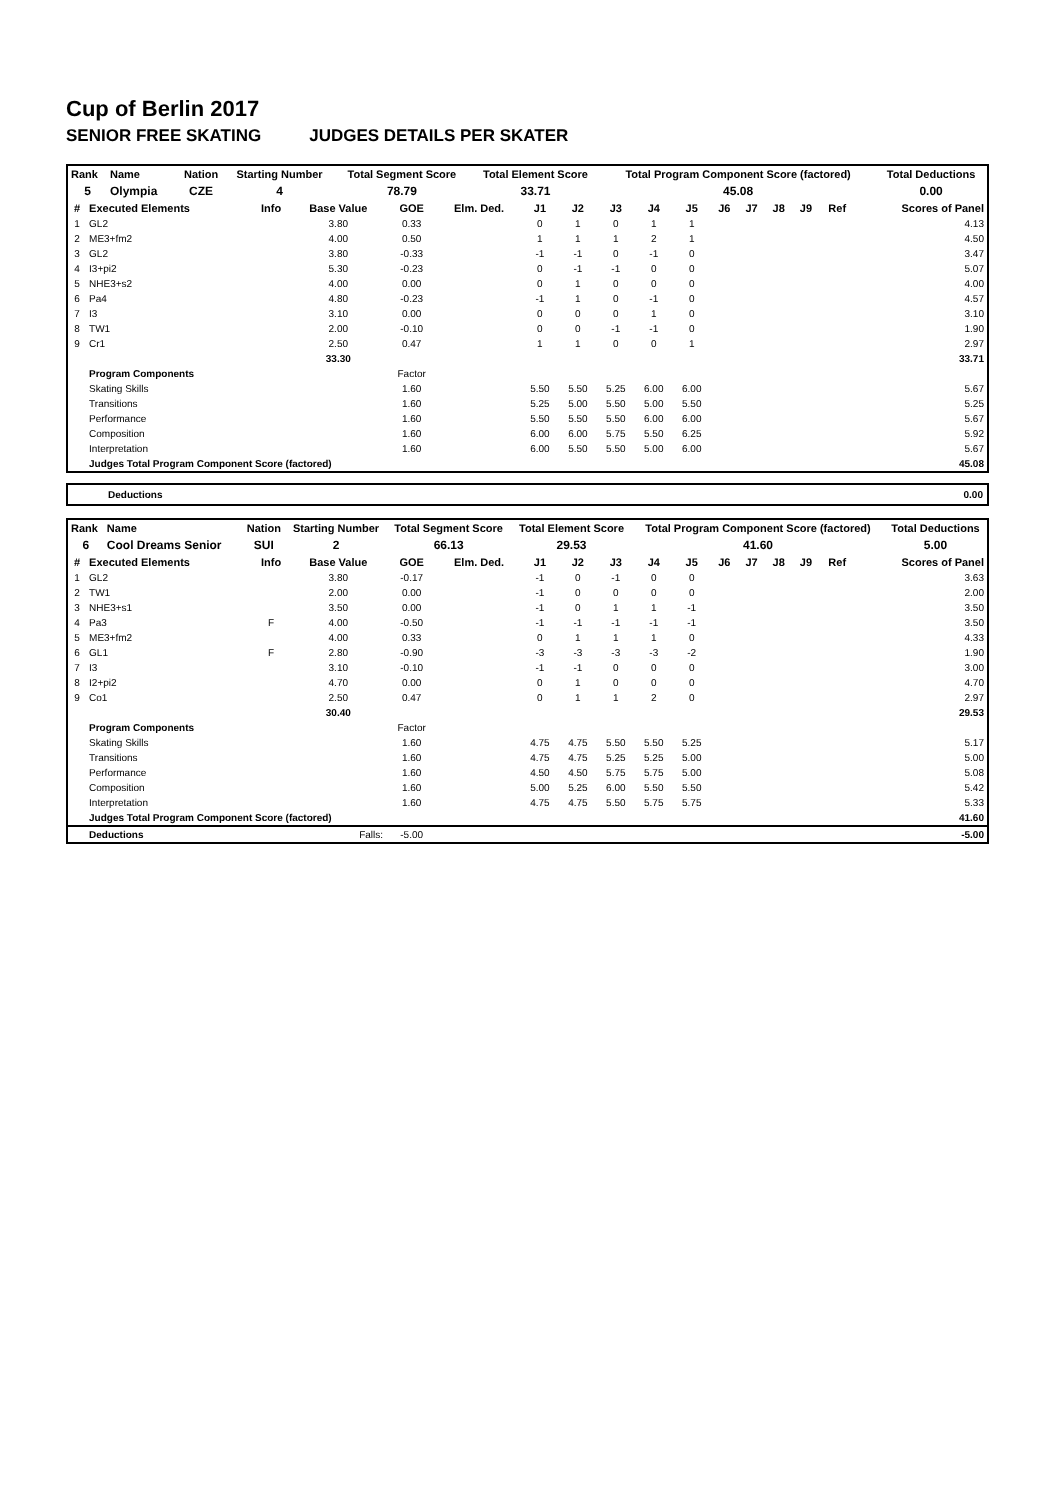Cup of Berlin 2017
SENIOR FREE SKATING JUDGES DETAILS PER SKATER
| Rank | Name | | Nation | Starting Number | Total Segment Score | Total Element Score | Total Program Component Score (factored) | Total Deductions |
| --- | --- | --- | --- | --- | --- | --- | --- | --- |
| 5 | Olympia | | CZE | 4 | 78.79 | 33.71 | 45.08 | 0.00 |
| # | Executed Elements | Info | Base Value | GOE | Elm. Ded. | J1 | J2 | J3 | J4 | J5 | J6 | J7 | J8 | J9 | Ref | Scores of Panel |
| --- | --- | --- | --- | --- | --- | --- | --- | --- | --- | --- | --- | --- | --- | --- | --- | --- |
| 1 | GL2 | | 3.80 | 0.33 | | 0 | 1 | 0 | 1 | 1 | | | | | | 4.13 |
| 2 | ME3+fm2 | | 4.00 | 0.50 | | 1 | 1 | 1 | 2 | 1 | | | | | | 4.50 |
| 3 | GL2 | | 3.80 | -0.33 | | -1 | -1 | 0 | -1 | 0 | | | | | | 3.47 |
| 4 | I3+pi2 | | 5.30 | -0.23 | | 0 | -1 | -1 | 0 | 0 | | | | | | 5.07 |
| 5 | NHE3+s2 | | 4.00 | 0.00 | | 0 | 1 | 0 | 0 | 0 | | | | | | 4.00 |
| 6 | Pa4 | | 4.80 | -0.23 | | -1 | 1 | 0 | -1 | 0 | | | | | | 4.57 |
| 7 | I3 | | 3.10 | 0.00 | | 0 | 0 | 0 | 1 | 0 | | | | | | 3.10 |
| 8 | TW1 | | 2.00 | -0.10 | | 0 | 0 | -1 | -1 | 0 | | | | | | 1.90 |
| 9 | Cr1 | | 2.50 | 0.47 | | 1 | 1 | 0 | 0 | 1 | | | | | | 2.97 |
| | | | 33.30 | | | | | | | | | | | | | 33.71 |
| | Program Components | | | Factor | | | | | | | | | | | | |
| | Skating Skills | | | 1.60 | | 5.50 | 5.50 | 5.25 | 6.00 | 6.00 | | | | | | 5.67 |
| | Transitions | | | 1.60 | | 5.25 | 5.00 | 5.50 | 5.00 | 5.50 | | | | | | 5.25 |
| | Performance | | | 1.60 | | 5.50 | 5.50 | 5.50 | 6.00 | 6.00 | | | | | | 5.67 |
| | Composition | | | 1.60 | | 6.00 | 6.00 | 5.75 | 5.50 | 6.25 | | | | | | 5.92 |
| | Interpretation | | | 1.60 | | 6.00 | 5.50 | 5.50 | 5.00 | 6.00 | | | | | | 5.67 |
| | Judges Total Program Component Score (factored) | | | | | | | | | | | | | | | 45.08 |
Deductions 0.00
| Rank | Name | | Nation | Starting Number | Total Segment Score | Total Element Score | Total Program Component Score (factored) | Total Deductions |
| --- | --- | --- | --- | --- | --- | --- | --- | --- |
| 6 | Cool Dreams Senior | | SUI | 2 | 66.13 | 29.53 | 41.60 | 5.00 |
| # | Executed Elements | Info | Base Value | GOE | Elm. Ded. | J1 | J2 | J3 | J4 | J5 | J6 | J7 | J8 | J9 | Ref | Scores of Panel |
| --- | --- | --- | --- | --- | --- | --- | --- | --- | --- | --- | --- | --- | --- | --- | --- | --- |
| 1 | GL2 | | 3.80 | -0.17 | | -1 | 0 | -1 | 0 | 0 | | | | | | 3.63 |
| 2 | TW1 | | 2.00 | 0.00 | | -1 | 0 | 0 | 0 | 0 | | | | | | 2.00 |
| 3 | NHE3+s1 | | 3.50 | 0.00 | | -1 | 0 | 1 | 1 | -1 | | | | | | 3.50 |
| 4 | Pa3 | F | 4.00 | -0.50 | | -1 | -1 | -1 | -1 | -1 | | | | | | 3.50 |
| 5 | ME3+fm2 | | 4.00 | 0.33 | | 0 | 1 | 1 | 1 | 0 | | | | | | 4.33 |
| 6 | GL1 | F | 2.80 | -0.90 | | -3 | -3 | -3 | -3 | -2 | | | | | | 1.90 |
| 7 | I3 | | 3.10 | -0.10 | | -1 | -1 | 0 | 0 | 0 | | | | | | 3.00 |
| 8 | I2+pi2 | | 4.70 | 0.00 | | 0 | 1 | 0 | 0 | 0 | | | | | | 4.70 |
| 9 | Co1 | | 2.50 | 0.47 | | 0 | 1 | 1 | 2 | 0 | | | | | | 2.97 |
| | | | 30.40 | | | | | | | | | | | | | 29.53 |
| | Program Components | | | Factor | | | | | | | | | | | | |
| | Skating Skills | | | 1.60 | | 4.75 | 4.75 | 5.50 | 5.50 | 5.25 | | | | | | 5.17 |
| | Transitions | | | 1.60 | | 4.75 | 4.75 | 5.25 | 5.25 | 5.00 | | | | | | 5.00 |
| | Performance | | | 1.60 | | 4.50 | 4.50 | 5.75 | 5.75 | 5.00 | | | | | | 5.08 |
| | Composition | | | 1.60 | | 5.00 | 5.25 | 6.00 | 5.50 | 5.50 | | | | | | 5.42 |
| | Interpretation | | | 1.60 | | 4.75 | 4.75 | 5.50 | 5.75 | 5.75 | | | | | | 5.33 |
| | Judges Total Program Component Score (factored) | | | | | | | | | | | | | | | 41.60 |
| | Deductions | Falls: | | -5.00 | | | | | | | | | | | | -5.00 |